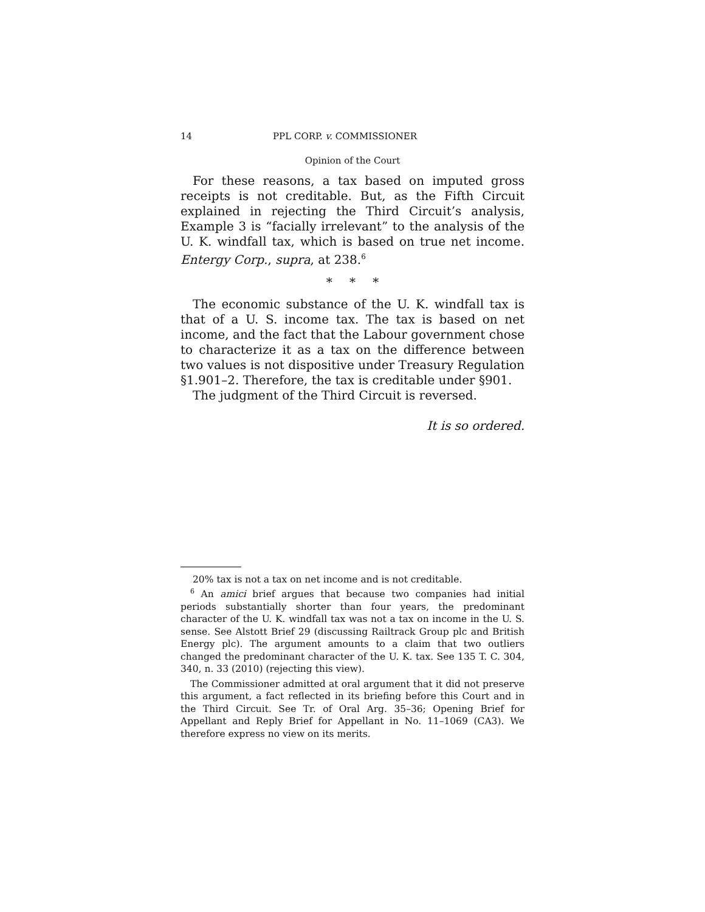14 PPL CORP. v. COMMISSIONER
Opinion of the Court
For these reasons, a tax based on imputed gross receipts is not creditable. But, as the Fifth Circuit explained in rejecting the Third Circuit’s analysis, Example 3 is “facially irrelevant” to the analysis of the U. K. windfall tax, which is based on true net income. Entergy Corp., supra, at 238.<sup>6</sup>
* * *
The economic substance of the U. K. windfall tax is that of a U. S. income tax. The tax is based on net income, and the fact that the Labour government chose to characterize it as a tax on the difference between two values is not dispositive under Treasury Regulation §1.901–2. Therefore, the tax is creditable under §901.
The judgment of the Third Circuit is reversed.
It is so ordered.
20% tax is not a tax on net income and is not creditable.
<sup>6</sup> An amici brief argues that because two companies had initial periods substantially shorter than four years, the predominant character of the U. K. windfall tax was not a tax on income in the U. S. sense. See Alstott Brief 29 (discussing Railtrack Group plc and British Energy plc). The argument amounts to a claim that two outliers changed the predominant character of the U. K. tax. See 135 T. C. 304, 340, n. 33 (2010) (rejecting this view).
The Commissioner admitted at oral argument that it did not preserve this argument, a fact reflected in its briefing before this Court and in the Third Circuit. See Tr. of Oral Arg. 35–36; Opening Brief for Appellant and Reply Brief for Appellant in No. 11–1069 (CA3). We therefore express no view on its merits.